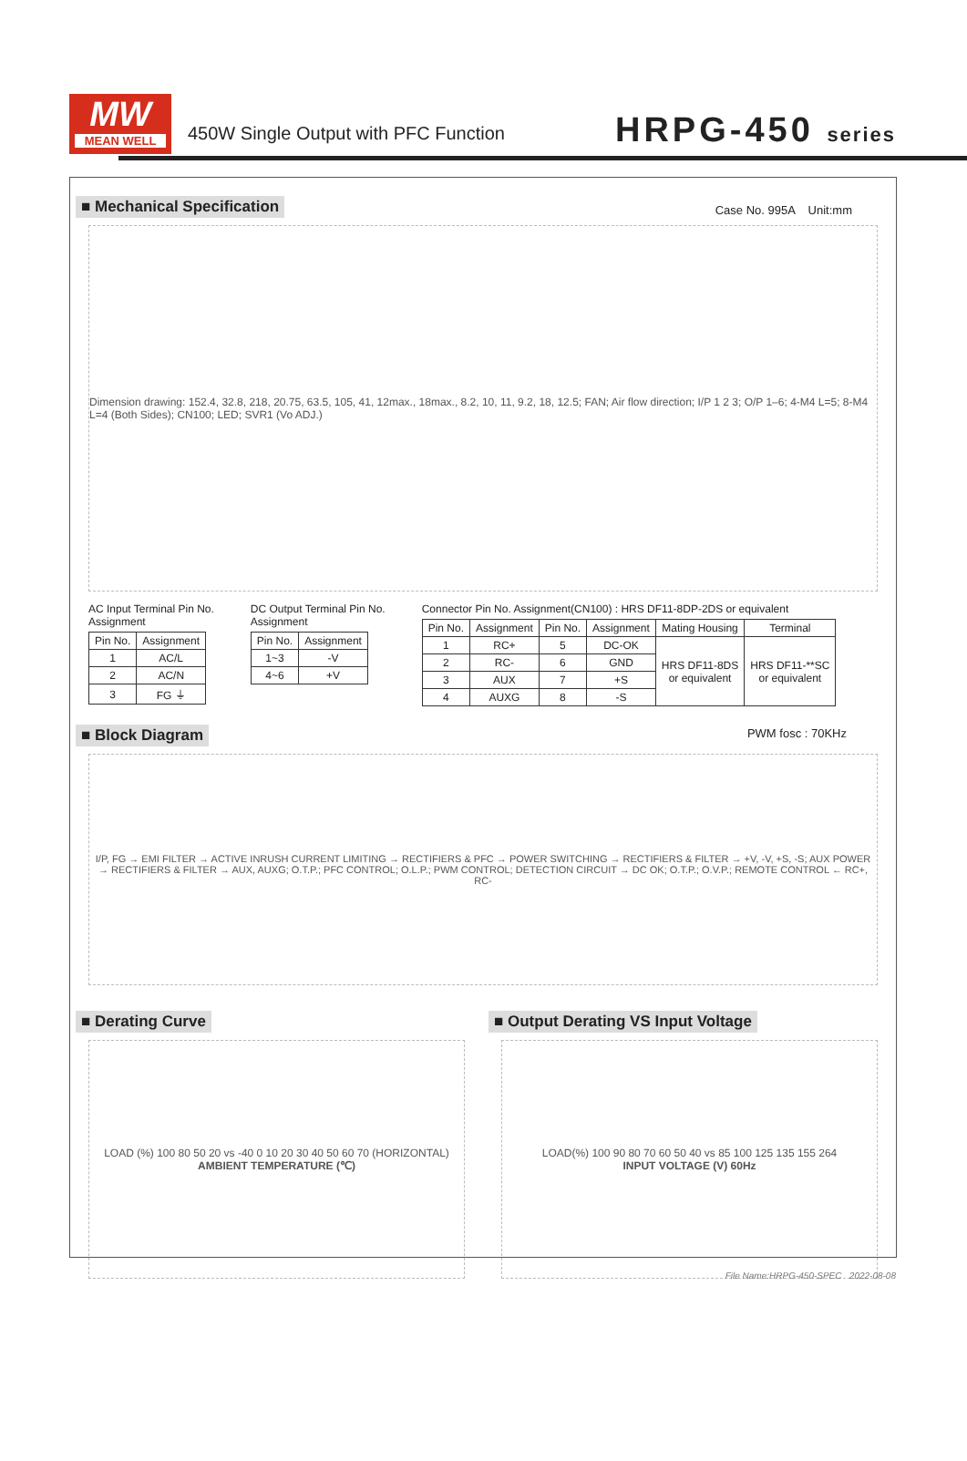MW
MEAN WELL
450W Single Output with PFC Function
HRPG-450 series
■ Mechanical Specification
Case No. 995A Unit:mm
Dimension drawing: 152.4, 32.8, 218, 20.75, 63.5, 105, 41, 12max., 18max., 8.2, 10, 11, 9.2, 18, 12.5; FAN; Air flow direction; I/P 1 2 3; O/P 1–6; 4-M4 L=5; 8-M4 L=4 (Both Sides); CN100; LED; SVR1 (Vo ADJ.)
AC Input Terminal Pin No.
Assignment
| Pin No. | Assignment |
| --- | --- |
| 1 | AC/L |
| 2 | AC/N |
| 3 | FG ⏚ |
DC Output Terminal Pin No.
Assignment
| Pin No. | Assignment |
| --- | --- |
| 1~3 | -V |
| 4~6 | +V |
Connector Pin No. Assignment(CN100) : HRS DF11-8DP-2DS or equivalent
| Pin No. | Assignment | Pin No. | Assignment | Mating Housing | Terminal |
| --- | --- | --- | --- | --- | --- |
| 1 | RC+ | 5 | DC-OK | HRS DF11-8DS or equivalent | HRS DF11-**SC or equivalent |
| 2 | RC- | 6 | GND | | |
| 3 | AUX | 7 | +S | | |
| 4 | AUXG | 8 | -S | | |
■ Block Diagram
PWM fosc : 70KHz
I/P, FG → EMI FILTER → ACTIVE INRUSH CURRENT LIMITING → RECTIFIERS & PFC → POWER SWITCHING → RECTIFIERS & FILTER → +V, -V, +S, -S; AUX POWER → RECTIFIERS & FILTER → AUX, AUXG; O.T.P.; PFC CONTROL; O.L.P.; PWM CONTROL; DETECTION CIRCUIT → DC OK; O.T.P.; O.V.P.; REMOTE CONTROL ← RC+, RC-
■ Derating Curve
LOAD (%) 100 80 50 20 vs -40 0 10 20 30 40 50 60 70 (HORIZONTAL)
AMBIENT TEMPERATURE (℃)
■ Output Derating VS Input Voltage
LOAD(%) 100 90 80 70 60 50 40 vs 85 100 125 135 155 264
INPUT VOLTAGE (V) 60Hz
File Name:HRPG-450-SPEC 2022-08-08